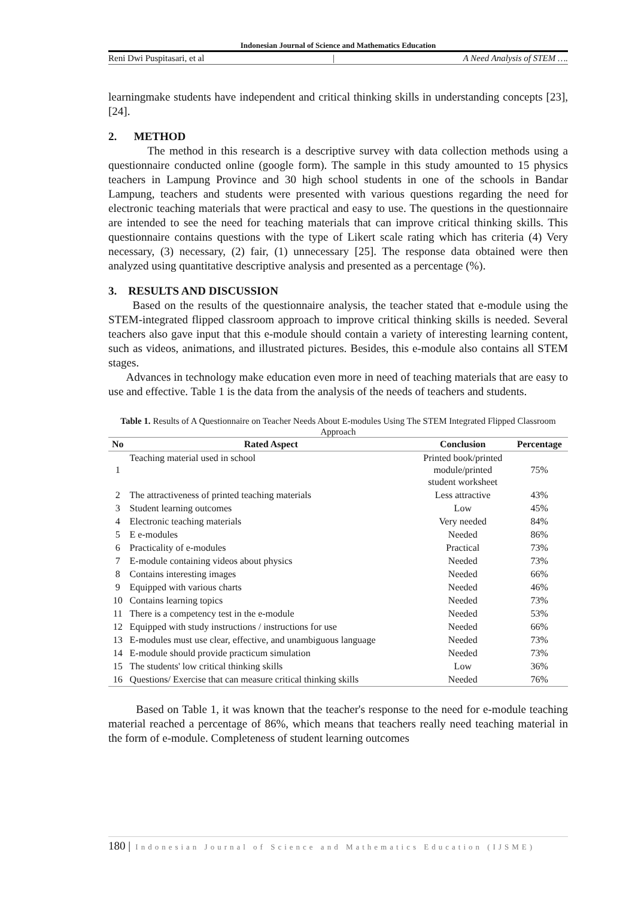Indonesian Journal of Science and Mathematics Education
Reni Dwi Puspitasari, et al | A Need Analysis of STEM ….
learningmake students have independent and critical thinking skills in understanding concepts [23], [24].
2. METHOD
The method in this research is a descriptive survey with data collection methods using a questionnaire conducted online (google form). The sample in this study amounted to 15 physics teachers in Lampung Province and 30 high school students in one of the schools in Bandar Lampung, teachers and students were presented with various questions regarding the need for electronic teaching materials that were practical and easy to use. The questions in the questionnaire are intended to see the need for teaching materials that can improve critical thinking skills. This questionnaire contains questions with the type of Likert scale rating which has criteria (4) Very necessary, (3) necessary, (2) fair, (1) unnecessary [25]. The response data obtained were then analyzed using quantitative descriptive analysis and presented as a percentage (%).
3. RESULTS AND DISCUSSION
Based on the results of the questionnaire analysis, the teacher stated that e-module using the STEM-integrated flipped classroom approach to improve critical thinking skills is needed. Several teachers also gave input that this e-module should contain a variety of interesting learning content, such as videos, animations, and illustrated pictures. Besides, this e-module also contains all STEM stages.
Advances in technology make education even more in need of teaching materials that are easy to use and effective. Table 1 is the data from the analysis of the needs of teachers and students.
Table 1. Results of A Questionnaire on Teacher Needs About E-modules Using The STEM Integrated Flipped Classroom Approach
| No | Rated Aspect | Conclusion | Percentage |
| --- | --- | --- | --- |
| 1 | Teaching material used in school | Printed book/printed module/printed student worksheet | 75% |
| 2 | The attractiveness of printed teaching materials | Less attractive | 43% |
| 3 | Student learning outcomes | Low | 45% |
| 4 | Electronic teaching materials | Very needed | 84% |
| 5 | E e-modules | Needed | 86% |
| 6 | Practicality of e-modules | Practical | 73% |
| 7 | E-module containing videos about physics | Needed | 73% |
| 8 | Contains interesting images | Needed | 66% |
| 9 | Equipped with various charts | Needed | 46% |
| 10 | Contains learning topics | Needed | 73% |
| 11 | There is a competency test in the e-module | Needed | 53% |
| 12 | Equipped with study instructions / instructions for use | Needed | 66% |
| 13 | E-modules must use clear, effective, and unambiguous language | Needed | 73% |
| 14 | E-module should provide practicum simulation | Needed | 73% |
| 15 | The students' low critical thinking skills | Low | 36% |
| 16 | Questions/ Exercise that can measure critical thinking skills | Needed | 76% |
Based on Table 1, it was known that the teacher's response to the need for e-module teaching material reached a percentage of 86%, which means that teachers really need teaching material in the form of e-module. Completeness of student learning outcomes
180 | Indonesian Journal of Science and Mathematics Education (IJSME)